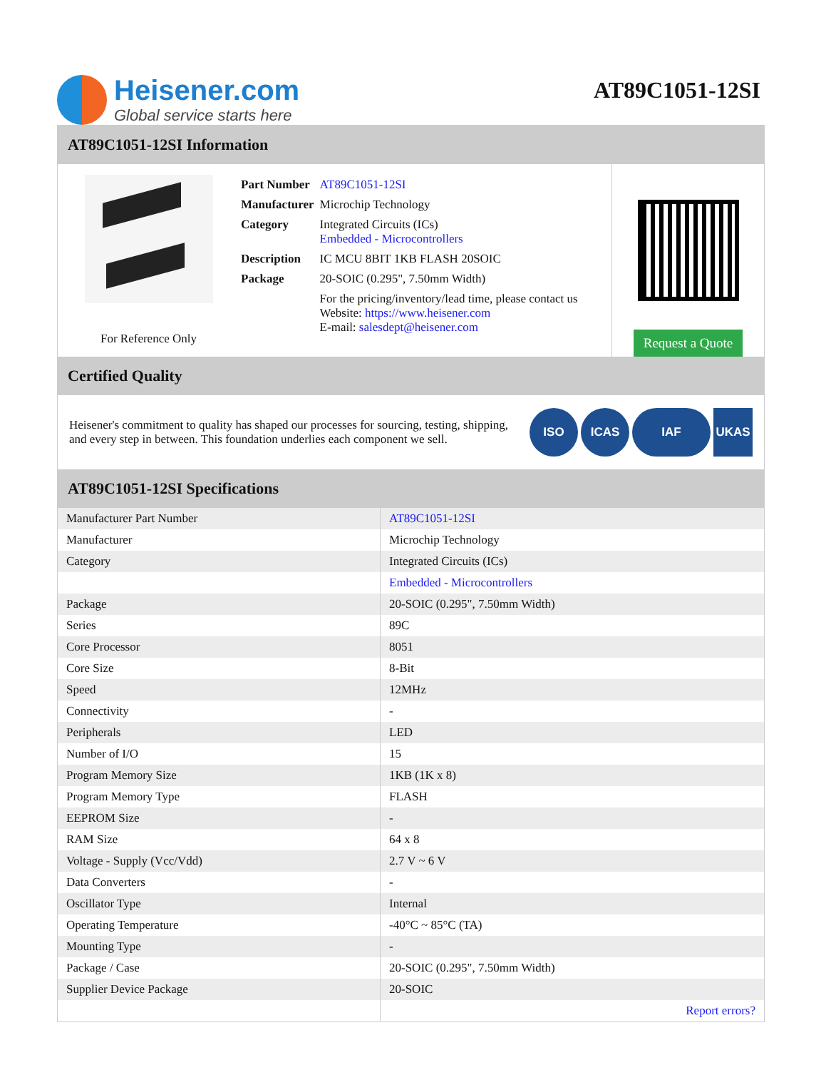Heisener.com
Global service starts here
AT89C1051-12SI
AT89C1051-12SI Information
For Reference Only
| Part Number | AT89C1051-12SI |
| Manufacturer | Microchip Technology |
| Category | Integrated Circuits (ICs) Embedded - Microcontrollers |
| Description | IC MCU 8BIT 1KB FLASH 20SOIC |
| Package | 20-SOIC (0.295", 7.50mm Width) |
| | For the pricing/inventory/lead time, please contact us Website: https://www.heisener.com E-mail: salesdept@heisener.com |
Request a Quote
Certified Quality
Heisener's commitment to quality has shaped our processes for sourcing, testing, shipping, and every step in between. This foundation underlies each component we sell.
ISO ICAS IAF UKAS
AT89C1051-12SI Specifications
| Manufacturer Part Number | AT89C1051-12SI |
| Manufacturer | Microchip Technology |
| Category | Integrated Circuits (ICs) |
| | Embedded - Microcontrollers |
| Package | 20-SOIC (0.295", 7.50mm Width) |
| Series | 89C |
| Core Processor | 8051 |
| Core Size | 8-Bit |
| Speed | 12MHz |
| Connectivity | - |
| Peripherals | LED |
| Number of I/O | 15 |
| Program Memory Size | 1KB (1K x 8) |
| Program Memory Type | FLASH |
| EEPROM Size | - |
| RAM Size | 64 x 8 |
| Voltage - Supply (Vcc/Vdd) | 2.7 V ~ 6 V |
| Data Converters | - |
| Oscillator Type | Internal |
| Operating Temperature | -40°C ~ 85°C (TA) |
| Mounting Type | - |
| Package / Case | 20-SOIC (0.295", 7.50mm Width) |
| Supplier Device Package | 20-SOIC |
| | Report errors? |